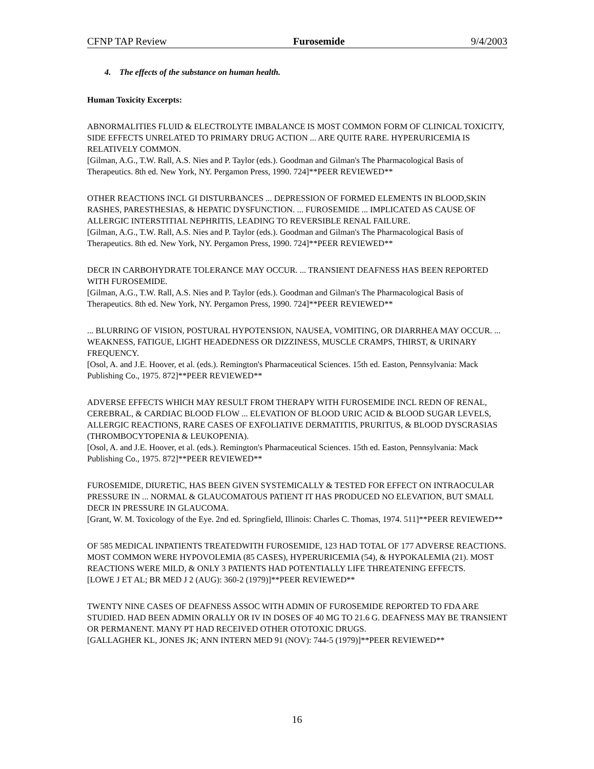CFNP TAP Review Furosemide 9/4/2003
4. The effects of the substance on human health.
Human Toxicity Excerpts:
ABNORMALITIES FLUID & ELECTROLYTE IMBALANCE IS MOST COMMON FORM OF CLINICAL TOXICITY, SIDE EFFECTS UNRELATED TO PRIMARY DRUG ACTION ... ARE QUITE RARE. HYPERURICEMIA IS RELATIVELY COMMON.
[Gilman, A.G., T.W. Rall, A.S. Nies and P. Taylor (eds.). Goodman and Gilman's The Pharmacological Basis of Therapeutics. 8th ed. New York, NY. Pergamon Press, 1990. 724]**PEER REVIEWED**
OTHER REACTIONS INCL GI DISTURBANCES ... DEPRESSION OF FORMED ELEMENTS IN BLOOD,SKIN RASHES, PARESTHESIAS, & HEPATIC DYSFUNCTION. ... FUROSEMIDE ... IMPLICATED AS CAUSE OF ALLERGIC INTERSTITIAL NEPHRITIS, LEADING TO REVERSIBLE RENAL FAILURE.
[Gilman, A.G., T.W. Rall, A.S. Nies and P. Taylor (eds.). Goodman and Gilman's The Pharmacological Basis of Therapeutics. 8th ed. New York, NY. Pergamon Press, 1990. 724]**PEER REVIEWED**
DECR IN CARBOHYDRATE TOLERANCE MAY OCCUR. ... TRANSIENT DEAFNESS HAS BEEN REPORTED WITH FUROSEMIDE.
[Gilman, A.G., T.W. Rall, A.S. Nies and P. Taylor (eds.). Goodman and Gilman's The Pharmacological Basis of Therapeutics. 8th ed. New York, NY. Pergamon Press, 1990. 724]**PEER REVIEWED**
... BLURRING OF VISION, POSTURAL HYPOTENSION, NAUSEA, VOMITING, OR DIARRHEA MAY OCCUR. ... WEAKNESS, FATIGUE, LIGHT HEADEDNESS OR DIZZINESS, MUSCLE CRAMPS, THIRST, & URINARY FREQUENCY.
[Osol, A. and J.E. Hoover, et al. (eds.). Remington's Pharmaceutical Sciences. 15th ed. Easton, Pennsylvania: Mack Publishing Co., 1975. 872]**PEER REVIEWED**
ADVERSE EFFECTS WHICH MAY RESULT FROM THERAPY WITH FUROSEMIDE INCL REDN OF RENAL, CEREBRAL, & CARDIAC BLOOD FLOW ... ELEVATION OF BLOOD URIC ACID & BLOOD SUGAR LEVELS, ALLERGIC REACTIONS, RARE CASES OF EXFOLIATIVE DERMATITIS, PRURITUS, & BLOOD DYSCRASIAS (THROMBOCYTOPENIA & LEUKOPENIA).
[Osol, A. and J.E. Hoover, et al. (eds.). Remington's Pharmaceutical Sciences. 15th ed. Easton, Pennsylvania: Mack Publishing Co., 1975. 872]**PEER REVIEWED**
FUROSEMIDE, DIURETIC, HAS BEEN GIVEN SYSTEMICALLY & TESTED FOR EFFECT ON INTRAOCULAR PRESSURE IN ... NORMAL & GLAUCOMATOUS PATIENT IT HAS PRODUCED NO ELEVATION, BUT SMALL DECR IN PRESSURE IN GLAUCOMA.
[Grant, W. M. Toxicology of the Eye. 2nd ed. Springfield, Illinois: Charles C. Thomas, 1974. 511]**PEER REVIEWED**
OF 585 MEDICAL INPATIENTS TREATEDWITH FUROSEMIDE, 123 HAD TOTAL OF 177 ADVERSE REACTIONS. MOST COMMON WERE HYPOVOLEMIA (85 CASES), HYPERURICEMIA (54), & HYPOKALEMIA (21). MOST REACTIONS WERE MILD, & ONLY 3 PATIENTS HAD POTENTIALLY LIFE THREATENING EFFECTS.
[LOWE J ET AL; BR MED J 2 (AUG): 360-2 (1979)]**PEER REVIEWED**
TWENTY NINE CASES OF DEAFNESS ASSOC WITH ADMIN OF FUROSEMIDE REPORTED TO FDA ARE STUDIED. HAD BEEN ADMIN ORALLY OR IV IN DOSES OF 40 MG TO 21.6 G. DEAFNESS MAY BE TRANSIENT OR PERMANENT. MANY PT HAD RECEIVED OTHER OTOTOXIC DRUGS.
[GALLAGHER KL, JONES JK; ANN INTERN MED 91 (NOV): 744-5 (1979)]**PEER REVIEWED**
16